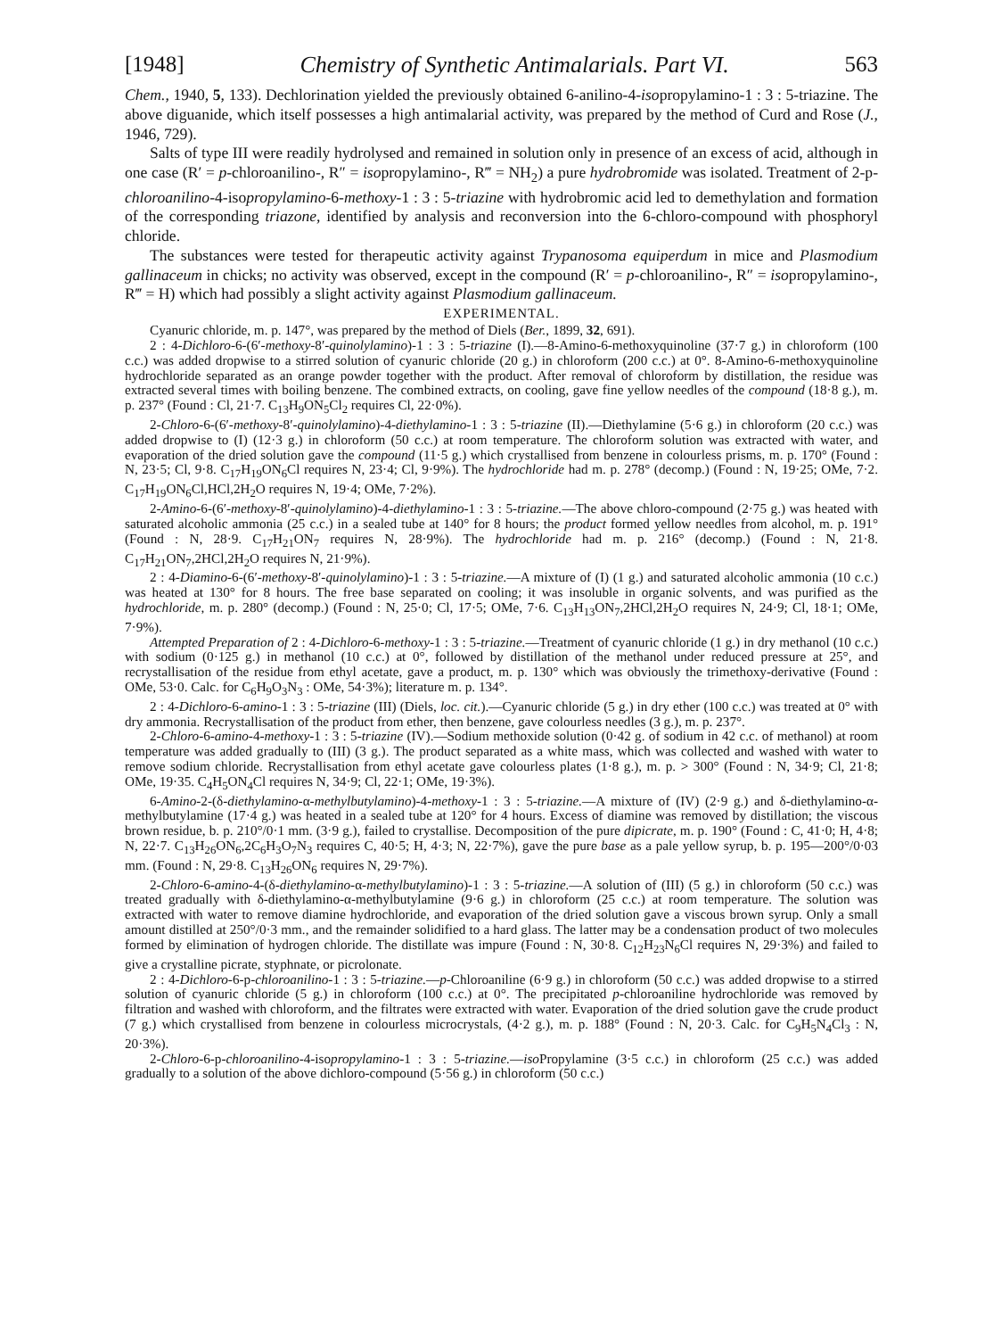[1948] Chemistry of Synthetic Antimalarials. Part VI. 563
Chem., 1940, 5, 133). Dechlorination yielded the previously obtained 6-anilino-4-isopropylamino-1 : 3 : 5-triazine. The above diguanide, which itself possesses a high antimalarial activity, was prepared by the method of Curd and Rose (J., 1946, 729).
Salts of type III were readily hydrolysed and remained in solution only in presence of an excess of acid, although in one case (R′ = p-chloroanilino-, R″ = isopropylamino-, R‴ = NH<sub>2</sub>) a pure hydrobromide was isolated. Treatment of 2-p-chloroanilino-4-isopropylamino-6-methoxy-1 : 3 : 5-triazine with hydrobromic acid led to demethylation and formation of the corresponding triazone, identified by analysis and reconversion into the 6-chloro-compound with phosphoryl chloride.
The substances were tested for therapeutic activity against Trypanosoma equiperdum in mice and Plasmodium gallinaceum in chicks; no activity was observed, except in the compound (R′ = p-chloroanilino-, R″ = isopropylamino-, R‴ = H) which had possibly a slight activity against Plasmodium gallinaceum.
EXPERIMENTAL.
Cyanuric chloride, m. p. 147°, was prepared by the method of Diels (Ber., 1899, 32, 691).
2 : 4-Dichloro-6-(6′-methoxy-8′-quinolylamino)-1 : 3 : 5-triazine (I).—8-Amino-6-methoxyquinoline (37·7 g.) in chloroform (100 c.c.) was added dropwise to a stirred solution of cyanuric chloride (20 g.) in chloroform (200 c.c.) at 0°. 8-Amino-6-methoxyquinoline hydrochloride separated as an orange powder together with the product. After removal of chloroform by distillation, the residue was extracted several times with boiling benzene. The combined extracts, on cooling, gave fine yellow needles of the compound (18·8 g.), m. p. 237° (Found : Cl, 21·7. C<sub>13</sub>H<sub>9</sub>ON<sub>5</sub>Cl<sub>2</sub> requires Cl, 22·0%).
2-Chloro-6-(6′-methoxy-8′-quinolylamino)-4-diethylamino-1 : 3 : 5-triazine (II).—Diethylamine (5·6 g.) in chloroform (20 c.c.) was added dropwise to (I) (12·3 g.) in chloroform (50 c.c.) at room temperature. The chloroform solution was extracted with water, and evaporation of the dried solution gave the compound (11·5 g.) which crystallised from benzene in colourless prisms, m. p. 170° (Found : N, 23·5; Cl, 9·8. C<sub>17</sub>H<sub>19</sub>ON<sub>6</sub>Cl requires N, 23·4; Cl, 9·9%). The hydrochloride had m. p. 278° (decomp.) (Found : N, 19·25; OMe, 7·2. C<sub>17</sub>H<sub>19</sub>ON<sub>6</sub>Cl,HCl,2H<sub>2</sub>O requires N, 19·4; OMe, 7·2%).
2-Amino-6-(6′-methoxy-8′-quinolylamino)-4-diethylamino-1 : 3 : 5-triazine.—The above chloro-compound (2·75 g.) was heated with saturated alcoholic ammonia (25 c.c.) in a sealed tube at 140° for 8 hours; the product formed yellow needles from alcohol, m. p. 191° (Found : N, 28·9. C<sub>17</sub>H<sub>21</sub>ON<sub>7</sub> requires N, 28·9%). The hydrochloride had m. p. 216° (decomp.) (Found : N, 21·8. C<sub>17</sub>H<sub>21</sub>ON<sub>7</sub>,2HCl,2H<sub>2</sub>O requires N, 21·9%).
2 : 4-Diamino-6-(6′-methoxy-8′-quinolylamino)-1 : 3 : 5-triazine.—A mixture of (I) (1 g.) and saturated alcoholic ammonia (10 c.c.) was heated at 130° for 8 hours. The free base separated on cooling; it was insoluble in organic solvents, and was purified as the hydrochloride, m. p. 280° (decomp.) (Found : N, 25·0; Cl, 17·5; OMe, 7·6. C<sub>13</sub>H<sub>13</sub>ON<sub>7</sub>,2HCl,2H<sub>2</sub>O requires N, 24·9; Cl, 18·1; OMe, 7·9%).
Attempted Preparation of 2 : 4-Dichloro-6-methoxy-1 : 3 : 5-triazine.—Treatment of cyanuric chloride (1 g.) in dry methanol (10 c.c.) with sodium (0·125 g.) in methanol (10 c.c.) at 0°, followed by distillation of the methanol under reduced pressure at 25°, and recrystallisation of the residue from ethyl acetate, gave a product, m. p. 130° which was obviously the trimethoxy-derivative (Found : OMe, 53·0. Calc. for C<sub>6</sub>H<sub>9</sub>O<sub>3</sub>N<sub>3</sub> : OMe, 54·3%); literature m. p. 134°.
2 : 4-Dichloro-6-amino-1 : 3 : 5-triazine (III) (Diels, loc. cit.).—Cyanuric chloride (5 g.) in dry ether (100 c.c.) was treated at 0° with dry ammonia. Recrystallisation of the product from ether, then benzene, gave colourless needles (3 g.), m. p. 237°.
2-Chloro-6-amino-4-methoxy-1 : 3 : 5-triazine (IV).—Sodium methoxide solution (0·42 g. of sodium in 42 c.c. of methanol) at room temperature was added gradually to (III) (3 g.). The product separated as a white mass, which was collected and washed with water to remove sodium chloride. Recrystallisation from ethyl acetate gave colourless plates (1·8 g.), m. p. > 300° (Found : N, 34·9; Cl, 21·8; OMe, 19·35. C<sub>4</sub>H<sub>5</sub>ON<sub>4</sub>Cl requires N, 34·9; Cl, 22·1; OMe, 19·3%).
6-Amino-2-(δ-diethylamino-α-methylbutylamino)-4-methoxy-1 : 3 : 5-triazine.—A mixture of (IV) (2·9 g.) and δ-diethylamino-α-methylbutylamine (17·4 g.) was heated in a sealed tube at 120° for 4 hours. Excess of diamine was removed by distillation; the viscous brown residue, b. p. 210°/0·1 mm. (3·9 g.), failed to crystallise. Decomposition of the pure dipicrate, m. p. 190° (Found : C, 41·0; H, 4·8; N, 22·7. C<sub>13</sub>H<sub>26</sub>ON<sub>6</sub>,2C<sub>6</sub>H<sub>3</sub>O<sub>7</sub>N<sub>3</sub> requires C, 40·5; H, 4·3; N, 22·7%), gave the pure base as a pale yellow syrup, b. p. 195—200°/0·03 mm. (Found : N, 29·8. C<sub>13</sub>H<sub>26</sub>ON<sub>6</sub> requires N, 29·7%).
2-Chloro-6-amino-4-(δ-diethylamino-α-methylbutylamino)-1 : 3 : 5-triazine.—A solution of (III) (5 g.) in chloroform (50 c.c.) was treated gradually with δ-diethylamino-α-methylbutylamine (9·6 g.) in chloroform (25 c.c.) at room temperature. The solution was extracted with water to remove diamine hydrochloride, and evaporation of the dried solution gave a viscous brown syrup. Only a small amount distilled at 250°/0·3 mm., and the remainder solidified to a hard glass. The latter may be a condensation product of two molecules formed by elimination of hydrogen chloride. The distillate was impure (Found : N, 30·8. C<sub>12</sub>H<sub>23</sub>N<sub>6</sub>Cl requires N, 29·3%) and failed to give a crystalline picrate, styphnate, or picrolonate.
2 : 4-Dichloro-6-p-chloroanilino-1 : 3 : 5-triazine.—p-Chloroaniline (6·9 g.) in chloroform (50 c.c.) was added dropwise to a stirred solution of cyanuric chloride (5 g.) in chloroform (100 c.c.) at 0°. The precipitated p-chloroaniline hydrochloride was removed by filtration and washed with chloroform, and the filtrates were extracted with water. Evaporation of the dried solution gave the crude product (7 g.) which crystallised from benzene in colourless microcrystals, (4·2 g.), m. p. 188° (Found : N, 20·3. Calc. for C<sub>9</sub>H<sub>5</sub>N<sub>4</sub>Cl<sub>3</sub> : N, 20·3%).
2-Chloro-6-p-chloroanilino-4-isopropylamino-1 : 3 : 5-triazine.—iso Propylamine (3·5 c.c.) in chloroform (25 c.c.) was added gradually to a solution of the above dichloro-compound (5·56 g.) in chloroform (50 c.c.)